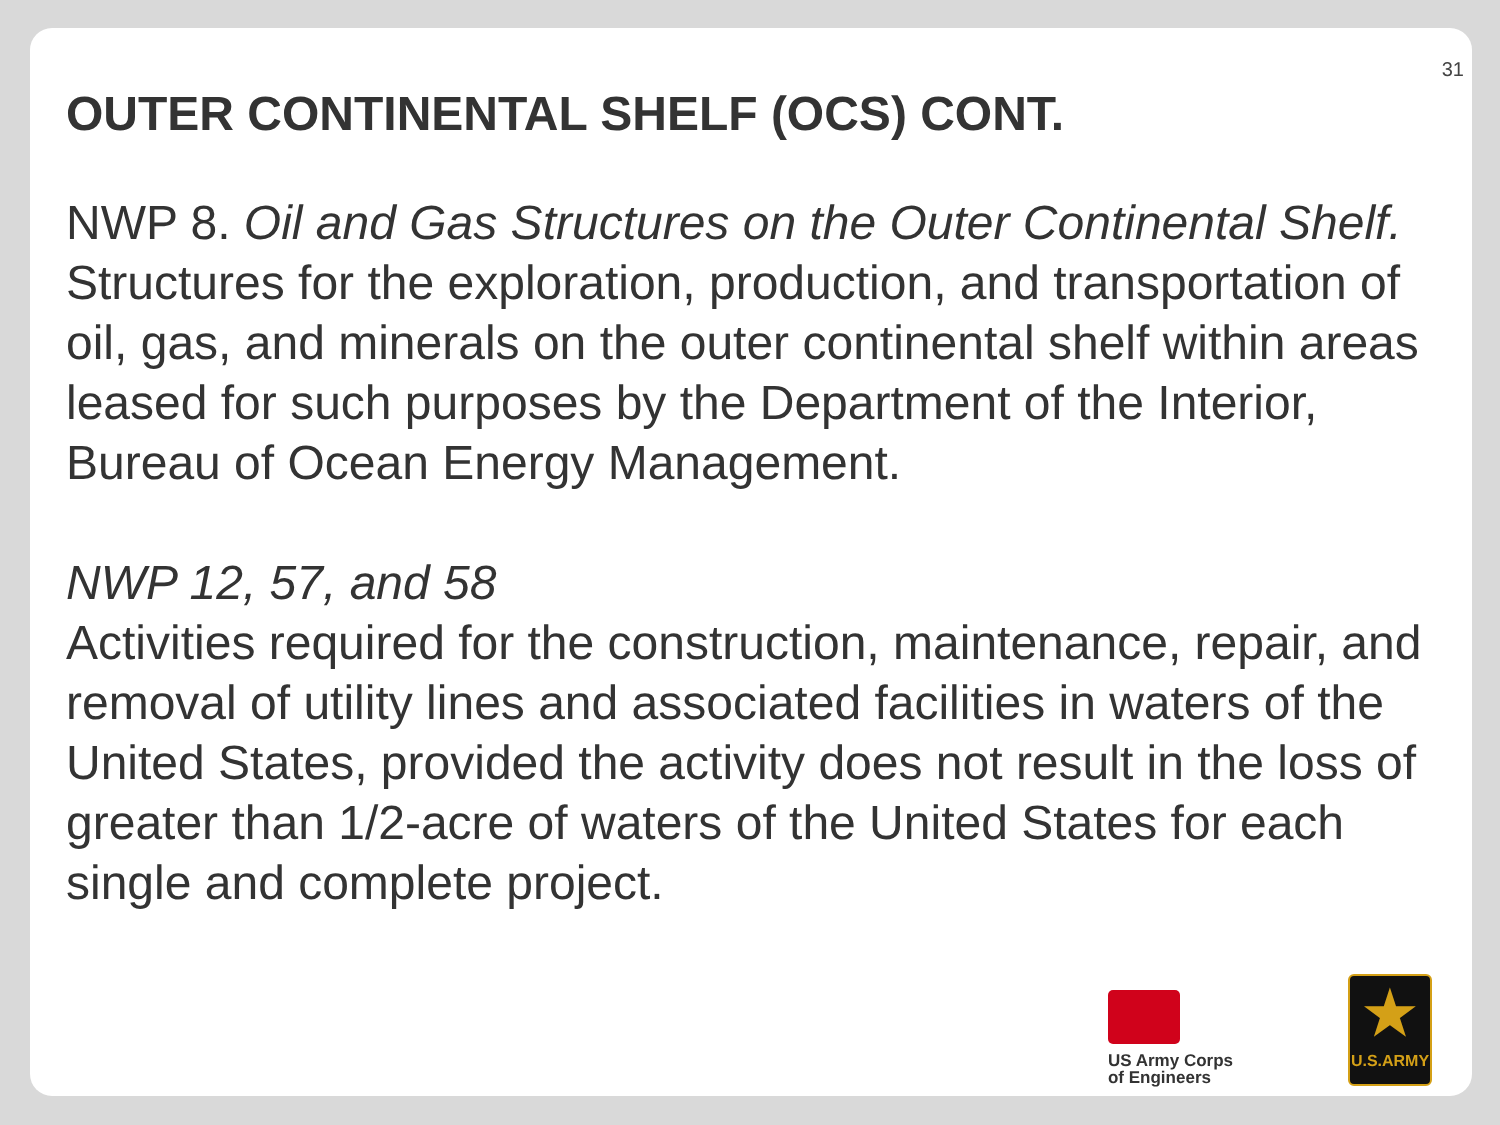31
OUTER CONTINENTAL SHELF (OCS) CONT.
NWP 8. Oil and Gas Structures on the Outer Continental Shelf. Structures for the exploration, production, and transportation of oil, gas, and minerals on the outer continental shelf within areas leased for such purposes by the Department of the Interior, Bureau of Ocean Energy Management.
NWP 12, 57, and 58
Activities required for the construction, maintenance, repair, and removal of utility lines and associated facilities in waters of the United States, provided the activity does not result in the loss of greater than 1/2-acre of waters of the United States for each single and complete project.
US Army Corps
of Engineers
★
U.S.ARMY